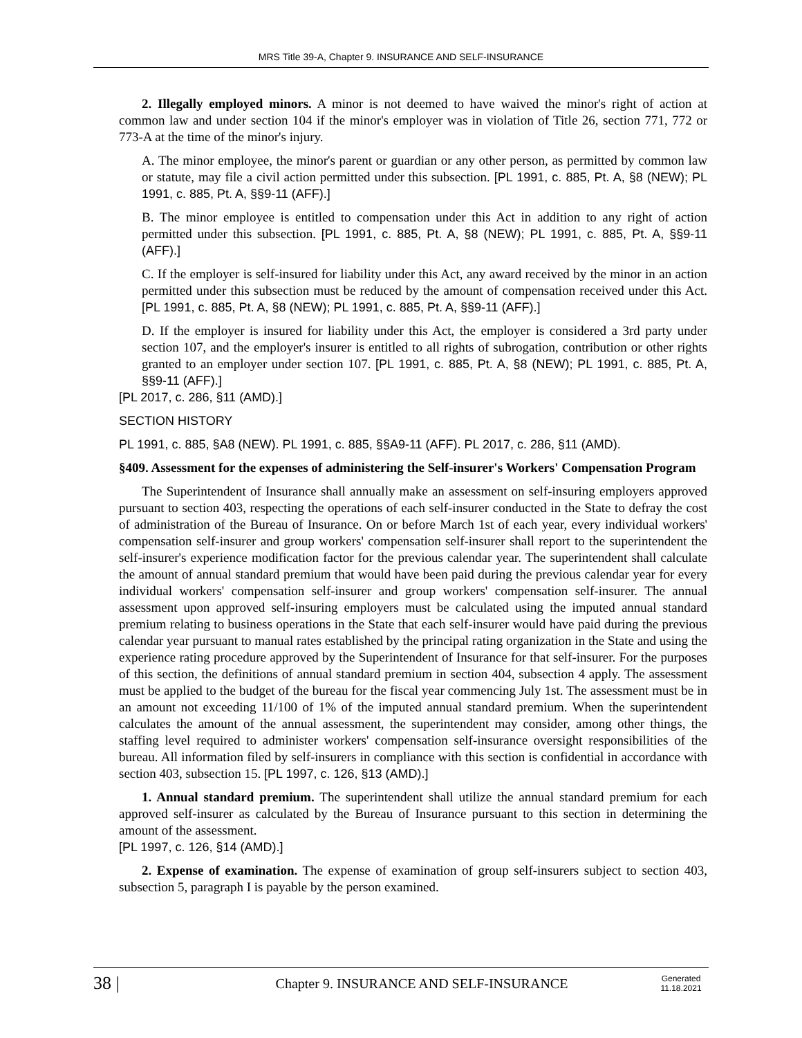MRS Title 39-A, Chapter 9. INSURANCE AND SELF-INSURANCE
2. Illegally employed minors. A minor is not deemed to have waived the minor's right of action at common law and under section 104 if the minor's employer was in violation of Title 26, section 771, 772 or 773-A at the time of the minor's injury.
A. The minor employee, the minor's parent or guardian or any other person, as permitted by common law or statute, may file a civil action permitted under this subsection. [PL 1991, c. 885, Pt. A, §8 (NEW); PL 1991, c. 885, Pt. A, §§9-11 (AFF).]
B. The minor employee is entitled to compensation under this Act in addition to any right of action permitted under this subsection. [PL 1991, c. 885, Pt. A, §8 (NEW); PL 1991, c. 885, Pt. A, §§9-11 (AFF).]
C. If the employer is self-insured for liability under this Act, any award received by the minor in an action permitted under this subsection must be reduced by the amount of compensation received under this Act. [PL 1991, c. 885, Pt. A, §8 (NEW); PL 1991, c. 885, Pt. A, §§9-11 (AFF).]
D. If the employer is insured for liability under this Act, the employer is considered a 3rd party under section 107, and the employer's insurer is entitled to all rights of subrogation, contribution or other rights granted to an employer under section 107. [PL 1991, c. 885, Pt. A, §8 (NEW); PL 1991, c. 885, Pt. A, §§9-11 (AFF).]
[PL 2017, c. 286, §11 (AMD).]
SECTION HISTORY
PL 1991, c. 885, §A8 (NEW). PL 1991, c. 885, §§A9-11 (AFF). PL 2017, c. 286, §11 (AMD).
§409. Assessment for the expenses of administering the Self-insurer's Workers' Compensation Program
The Superintendent of Insurance shall annually make an assessment on self-insuring employers approved pursuant to section 403, respecting the operations of each self-insurer conducted in the State to defray the cost of administration of the Bureau of Insurance. On or before March 1st of each year, every individual workers' compensation self-insurer and group workers' compensation self-insurer shall report to the superintendent the self-insurer's experience modification factor for the previous calendar year. The superintendent shall calculate the amount of annual standard premium that would have been paid during the previous calendar year for every individual workers' compensation self-insurer and group workers' compensation self-insurer. The annual assessment upon approved self-insuring employers must be calculated using the imputed annual standard premium relating to business operations in the State that each self-insurer would have paid during the previous calendar year pursuant to manual rates established by the principal rating organization in the State and using the experience rating procedure approved by the Superintendent of Insurance for that self-insurer. For the purposes of this section, the definitions of annual standard premium in section 404, subsection 4 apply. The assessment must be applied to the budget of the bureau for the fiscal year commencing July 1st. The assessment must be in an amount not exceeding 11/100 of 1% of the imputed annual standard premium. When the superintendent calculates the amount of the annual assessment, the superintendent may consider, among other things, the staffing level required to administer workers' compensation self-insurance oversight responsibilities of the bureau. All information filed by self-insurers in compliance with this section is confidential in accordance with section 403, subsection 15. [PL 1997, c. 126, §13 (AMD).]
1. Annual standard premium. The superintendent shall utilize the annual standard premium for each approved self-insurer as calculated by the Bureau of Insurance pursuant to this section in determining the amount of the assessment.
[PL 1997, c. 126, §14 (AMD).]
2. Expense of examination. The expense of examination of group self-insurers subject to section 403, subsection 5, paragraph I is payable by the person examined.
38 | Chapter 9. INSURANCE AND SELF-INSURANCE Generated
11.18.2021